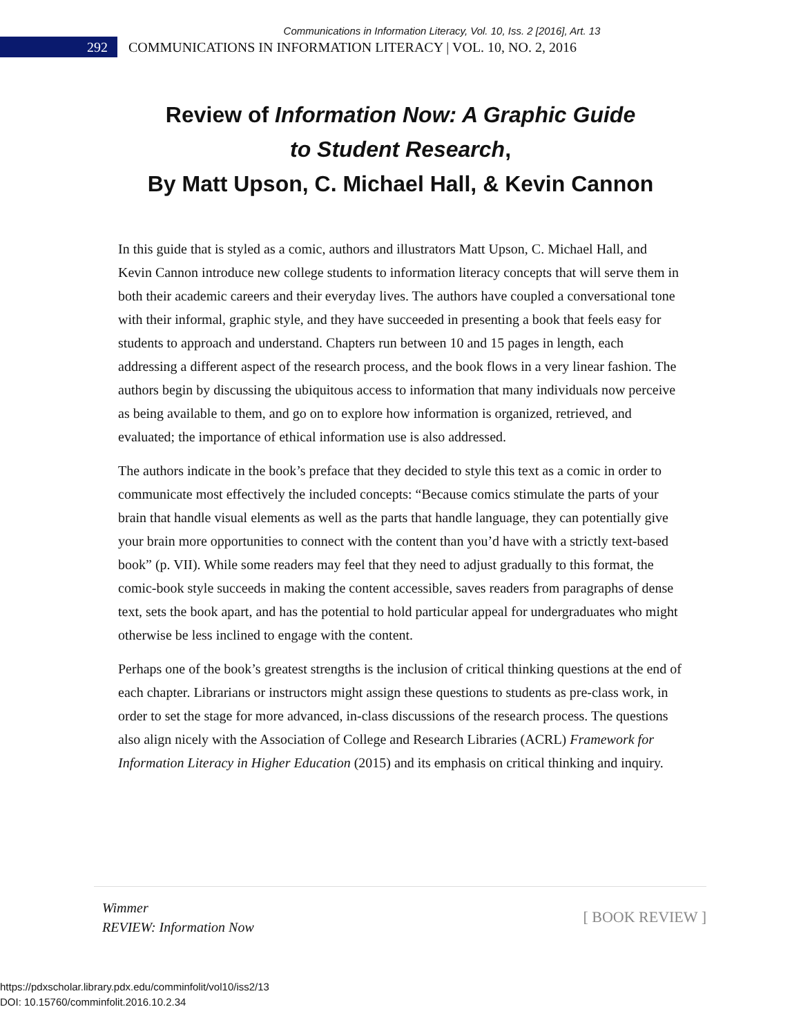Communications in Information Literacy, Vol. 10, Iss. 2 [2016], Art. 13
292
COMMUNICATIONS IN INFORMATION LITERACY | VOL. 10, NO. 2, 2016
Review of Information Now: A Graphic Guide
to Student Research,
By Matt Upson, C. Michael Hall, & Kevin Cannon
In this guide that is styled as a comic, authors and illustrators Matt Upson, C. Michael Hall, and Kevin Cannon introduce new college students to information literacy concepts that will serve them in both their academic careers and their everyday lives. The authors have coupled a conversational tone with their informal, graphic style, and they have succeeded in presenting a book that feels easy for students to approach and understand. Chapters run between 10 and 15 pages in length, each addressing a different aspect of the research process, and the book flows in a very linear fashion. The authors begin by discussing the ubiquitous access to information that many individuals now perceive as being available to them, and go on to explore how information is organized, retrieved, and evaluated; the importance of ethical information use is also addressed.
The authors indicate in the book’s preface that they decided to style this text as a comic in order to communicate most effectively the included concepts: “Because comics stimulate the parts of your brain that handle visual elements as well as the parts that handle language, they can potentially give your brain more opportunities to connect with the content than you’d have with a strictly text-based book” (p. VII). While some readers may feel that they need to adjust gradually to this format, the comic-book style succeeds in making the content accessible, saves readers from paragraphs of dense text, sets the book apart, and has the potential to hold particular appeal for undergraduates who might otherwise be less inclined to engage with the content.
Perhaps one of the book’s greatest strengths is the inclusion of critical thinking questions at the end of each chapter. Librarians or instructors might assign these questions to students as pre-class work, in order to set the stage for more advanced, in-class discussions of the research process. The questions also align nicely with the Association of College and Research Libraries (ACRL) Framework for Information Literacy in Higher Education (2015) and its emphasis on critical thinking and inquiry.
Wimmer
REVIEW: Information Now
[ BOOK REVIEW ]
https://pdxscholar.library.pdx.edu/comminfolit/vol10/iss2/13
DOI: 10.15760/comminfolit.2016.10.2.34